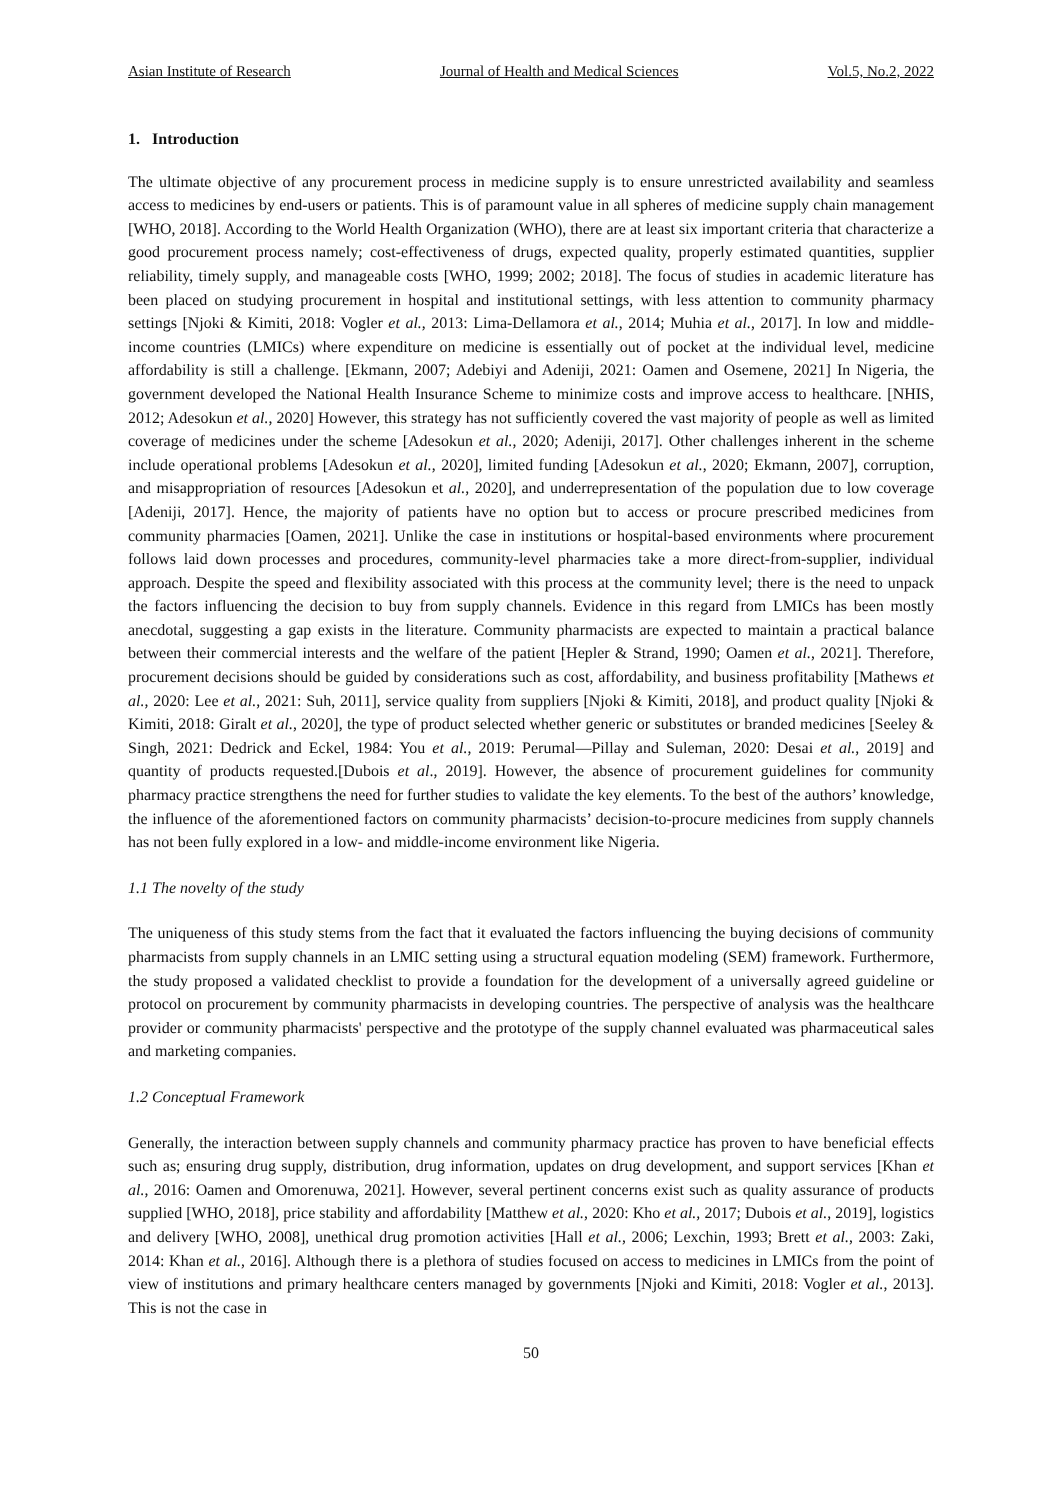Asian Institute of Research Journal of Health and Medical Sciences Vol.5, No.2, 2022
1. Introduction
The ultimate objective of any procurement process in medicine supply is to ensure unrestricted availability and seamless access to medicines by end-users or patients. This is of paramount value in all spheres of medicine supply chain management [WHO, 2018]. According to the World Health Organization (WHO), there are at least six important criteria that characterize a good procurement process namely; cost-effectiveness of drugs, expected quality, properly estimated quantities, supplier reliability, timely supply, and manageable costs [WHO, 1999; 2002; 2018]. The focus of studies in academic literature has been placed on studying procurement in hospital and institutional settings, with less attention to community pharmacy settings [Njoki & Kimiti, 2018: Vogler et al., 2013: Lima-Dellamora et al., 2014; Muhia et al., 2017]. In low and middle-income countries (LMICs) where expenditure on medicine is essentially out of pocket at the individual level, medicine affordability is still a challenge. [Ekmann, 2007; Adebiyi and Adeniji, 2021: Oamen and Osemene, 2021] In Nigeria, the government developed the National Health Insurance Scheme to minimize costs and improve access to healthcare. [NHIS, 2012; Adesokun et al., 2020] However, this strategy has not sufficiently covered the vast majority of people as well as limited coverage of medicines under the scheme [Adesokun et al., 2020; Adeniji, 2017]. Other challenges inherent in the scheme include operational problems [Adesokun et al., 2020], limited funding [Adesokun et al., 2020; Ekmann, 2007], corruption, and misappropriation of resources [Adesokun et al., 2020], and underrepresentation of the population due to low coverage [Adeniji, 2017]. Hence, the majority of patients have no option but to access or procure prescribed medicines from community pharmacies [Oamen, 2021]. Unlike the case in institutions or hospital-based environments where procurement follows laid down processes and procedures, community-level pharmacies take a more direct-from-supplier, individual approach. Despite the speed and flexibility associated with this process at the community level; there is the need to unpack the factors influencing the decision to buy from supply channels. Evidence in this regard from LMICs has been mostly anecdotal, suggesting a gap exists in the literature. Community pharmacists are expected to maintain a practical balance between their commercial interests and the welfare of the patient [Hepler & Strand, 1990; Oamen et al., 2021]. Therefore, procurement decisions should be guided by considerations such as cost, affordability, and business profitability [Mathews et al., 2020: Lee et al., 2021: Suh, 2011], service quality from suppliers [Njoki & Kimiti, 2018], and product quality [Njoki & Kimiti, 2018: Giralt et al., 2020], the type of product selected whether generic or substitutes or branded medicines [Seeley & Singh, 2021: Dedrick and Eckel, 1984: You et al., 2019: Perumal—Pillay and Suleman, 2020: Desai et al., 2019] and quantity of products requested.[Dubois et al., 2019]. However, the absence of procurement guidelines for community pharmacy practice strengthens the need for further studies to validate the key elements. To the best of the authors’ knowledge, the influence of the aforementioned factors on community pharmacists’ decision-to-procure medicines from supply channels has not been fully explored in a low- and middle-income environment like Nigeria.
1.1 The novelty of the study
The uniqueness of this study stems from the fact that it evaluated the factors influencing the buying decisions of community pharmacists from supply channels in an LMIC setting using a structural equation modeling (SEM) framework. Furthermore, the study proposed a validated checklist to provide a foundation for the development of a universally agreed guideline or protocol on procurement by community pharmacists in developing countries. The perspective of analysis was the healthcare provider or community pharmacists' perspective and the prototype of the supply channel evaluated was pharmaceutical sales and marketing companies.
1.2 Conceptual Framework
Generally, the interaction between supply channels and community pharmacy practice has proven to have beneficial effects such as; ensuring drug supply, distribution, drug information, updates on drug development, and support services [Khan et al., 2016: Oamen and Omorenuwa, 2021]. However, several pertinent concerns exist such as quality assurance of products supplied [WHO, 2018], price stability and affordability [Matthew et al., 2020: Kho et al., 2017; Dubois et al., 2019], logistics and delivery [WHO, 2008], unethical drug promotion activities [Hall et al., 2006; Lexchin, 1993; Brett et al., 2003: Zaki, 2014: Khan et al., 2016]. Although there is a plethora of studies focused on access to medicines in LMICs from the point of view of institutions and primary healthcare centers managed by governments [Njoki and Kimiti, 2018: Vogler et al., 2013]. This is not the case in
50